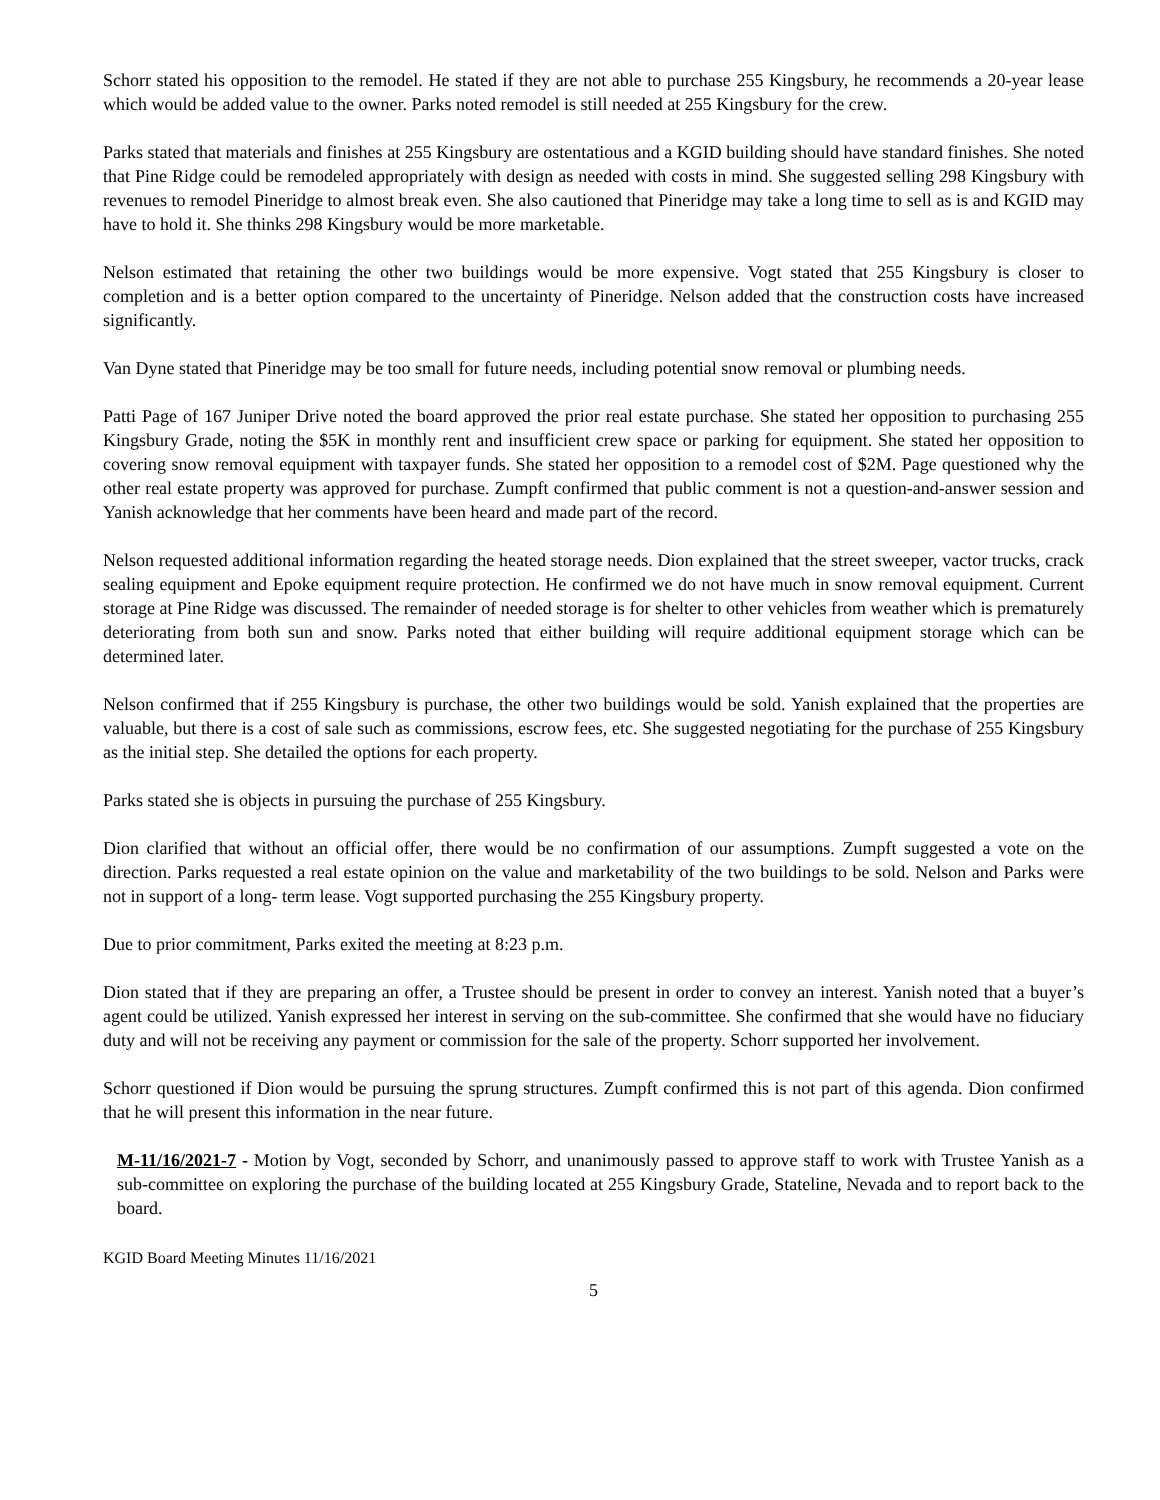Schorr stated his opposition to the remodel. He stated if they are not able to purchase 255 Kingsbury, he recommends a 20-year lease which would be added value to the owner. Parks noted remodel is still needed at 255 Kingsbury for the crew.
Parks stated that materials and finishes at 255 Kingsbury are ostentatious and a KGID building should have standard finishes. She noted that Pine Ridge could be remodeled appropriately with design as needed with costs in mind. She suggested selling 298 Kingsbury with revenues to remodel Pineridge to almost break even. She also cautioned that Pineridge may take a long time to sell as is and KGID may have to hold it. She thinks 298 Kingsbury would be more marketable.
Nelson estimated that retaining the other two buildings would be more expensive. Vogt stated that 255 Kingsbury is closer to completion and is a better option compared to the uncertainty of Pineridge. Nelson added that the construction costs have increased significantly.
Van Dyne stated that Pineridge may be too small for future needs, including potential snow removal or plumbing needs.
Patti Page of 167 Juniper Drive noted the board approved the prior real estate purchase. She stated her opposition to purchasing 255 Kingsbury Grade, noting the $5K in monthly rent and insufficient crew space or parking for equipment. She stated her opposition to covering snow removal equipment with taxpayer funds. She stated her opposition to a remodel cost of $2M. Page questioned why the other real estate property was approved for purchase. Zumpft confirmed that public comment is not a question-and-answer session and Yanish acknowledge that her comments have been heard and made part of the record.
Nelson requested additional information regarding the heated storage needs. Dion explained that the street sweeper, vactor trucks, crack sealing equipment and Epoke equipment require protection. He confirmed we do not have much in snow removal equipment. Current storage at Pine Ridge was discussed. The remainder of needed storage is for shelter to other vehicles from weather which is prematurely deteriorating from both sun and snow. Parks noted that either building will require additional equipment storage which can be determined later.
Nelson confirmed that if 255 Kingsbury is purchase, the other two buildings would be sold. Yanish explained that the properties are valuable, but there is a cost of sale such as commissions, escrow fees, etc. She suggested negotiating for the purchase of 255 Kingsbury as the initial step. She detailed the options for each property.
Parks stated she is objects in pursuing the purchase of 255 Kingsbury.
Dion clarified that without an official offer, there would be no confirmation of our assumptions. Zumpft suggested a vote on the direction. Parks requested a real estate opinion on the value and marketability of the two buildings to be sold. Nelson and Parks were not in support of a long- term lease. Vogt supported purchasing the 255 Kingsbury property.
Due to prior commitment, Parks exited the meeting at 8:23 p.m.
Dion stated that if they are preparing an offer, a Trustee should be present in order to convey an interest. Yanish noted that a buyer’s agent could be utilized. Yanish expressed her interest in serving on the sub-committee. She confirmed that she would have no fiduciary duty and will not be receiving any payment or commission for the sale of the property. Schorr supported her involvement.
Schorr questioned if Dion would be pursuing the sprung structures. Zumpft confirmed this is not part of this agenda. Dion confirmed that he will present this information in the near future.
M-11/16/2021-7 - Motion by Vogt, seconded by Schorr, and unanimously passed to approve staff to work with Trustee Yanish as a sub-committee on exploring the purchase of the building located at 255 Kingsbury Grade, Stateline, Nevada and to report back to the board.
KGID Board Meeting Minutes 11/16/2021
5